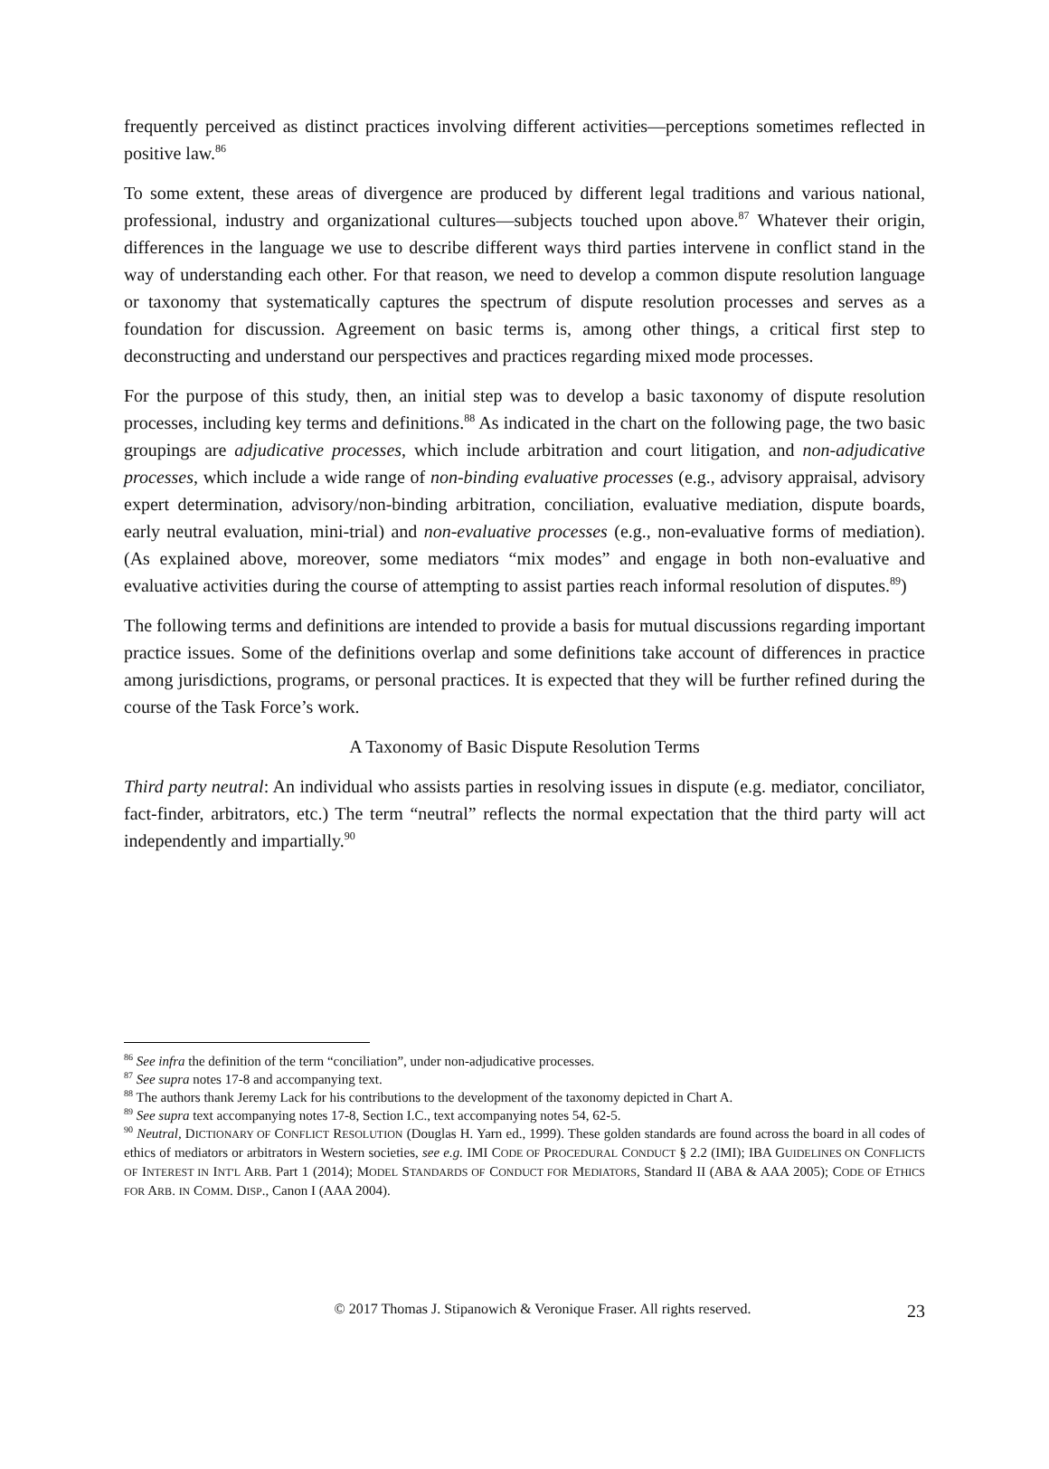frequently perceived as distinct practices involving different activities—perceptions sometimes reflected in positive law.<sup>86</sup>
To some extent, these areas of divergence are produced by different legal traditions and various national, professional, industry and organizational cultures—subjects touched upon above.<sup>87</sup> Whatever their origin, differences in the language we use to describe different ways third parties intervene in conflict stand in the way of understanding each other. For that reason, we need to develop a common dispute resolution language or taxonomy that systematically captures the spectrum of dispute resolution processes and serves as a foundation for discussion. Agreement on basic terms is, among other things, a critical first step to deconstructing and understand our perspectives and practices regarding mixed mode processes.
For the purpose of this study, then, an initial step was to develop a basic taxonomy of dispute resolution processes, including key terms and definitions.<sup>88</sup> As indicated in the chart on the following page, the two basic groupings are adjudicative processes, which include arbitration and court litigation, and non-adjudicative processes, which include a wide range of non-binding evaluative processes (e.g., advisory appraisal, advisory expert determination, advisory/non-binding arbitration, conciliation, evaluative mediation, dispute boards, early neutral evaluation, mini-trial) and non-evaluative processes (e.g., non-evaluative forms of mediation). (As explained above, moreover, some mediators “mix modes” and engage in both non-evaluative and evaluative activities during the course of attempting to assist parties reach informal resolution of disputes.<sup>89</sup>)
The following terms and definitions are intended to provide a basis for mutual discussions regarding important practice issues. Some of the definitions overlap and some definitions take account of differences in practice among jurisdictions, programs, or personal practices. It is expected that they will be further refined during the course of the Task Force’s work.
A Taxonomy of Basic Dispute Resolution Terms
Third party neutral: An individual who assists parties in resolving issues in dispute (e.g. mediator, conciliator, fact-finder, arbitrators, etc.) The term “neutral” reflects the normal expectation that the third party will act independently and impartially.<sup>90</sup>
<sup>86</sup> See infra the definition of the term “conciliation”, under non-adjudicative processes.
<sup>87</sup> See supra notes 17-8 and accompanying text.
<sup>88</sup> The authors thank Jeremy Lack for his contributions to the development of the taxonomy depicted in Chart A.
<sup>89</sup> See supra text accompanying notes 17-8, Section I.C., text accompanying notes 54, 62-5.
<sup>90</sup> Neutral, DICTIONARY OF CONFLICT RESOLUTION (Douglas H. Yarn ed., 1999). These golden standards are found across the board in all codes of ethics of mediators or arbitrators in Western societies, see e.g. IMI CODE OF PROCEDURAL CONDUCT § 2.2 (IMI); IBA GUIDELINES ON CONFLICTS OF INTEREST IN INT'L ARB. Part 1 (2014); MODEL STANDARDS OF CONDUCT FOR MEDIATORS, Standard II (ABA & AAA 2005); CODE OF ETHICS FOR ARB. IN COMM. DISP., Canon I (AAA 2004).
© 2017 Thomas J. Stipanowich & Veronique Fraser. All rights reserved. 23